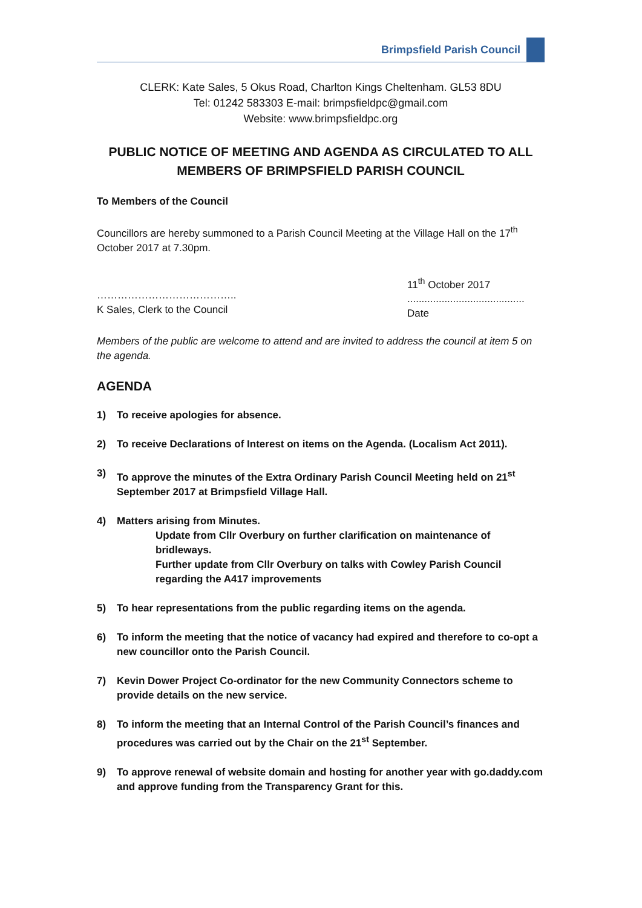Brimpsfield Parish Council
CLERK: Kate Sales, 5 Okus Road, Charlton Kings Cheltenham. GL53 8DU
Tel: 01242 583303 E-mail: brimpsfieldpc@gmail.com
Website: www.brimpsfieldpc.org
PUBLIC NOTICE OF MEETING AND AGENDA AS CIRCULATED TO ALL MEMBERS OF BRIMPSFIELD PARISH COUNCIL
To Members of the Council
Councillors are hereby summoned to a Parish Council Meeting at the Village Hall on the 17<sup>th</sup> October 2017 at 7.30pm.
…………………………………..
K Sales, Clerk to the Council
11<sup>th</sup> October 2017
.........................................
Date
Members of the public are welcome to attend and are invited to address the council at item 5 on the agenda.
AGENDA
1) To receive apologies for absence.
2) To receive Declarations of Interest on items on the Agenda. (Localism Act 2011).
3) To approve the minutes of the Extra Ordinary Parish Council Meeting held on 21<sup>st</sup> September 2017 at Brimpsfield Village Hall.
4) Matters arising from Minutes.
Update from Cllr Overbury on further clarification on maintenance of bridleways.
Further update from Cllr Overbury on talks with Cowley Parish Council regarding the A417 improvements
5) To hear representations from the public regarding items on the agenda.
6) To inform the meeting that the notice of vacancy had expired and therefore to co-opt a new councillor onto the Parish Council.
7) Kevin Dower Project Co-ordinator for the new Community Connectors scheme to provide details on the new service.
8) To inform the meeting that an Internal Control of the Parish Council’s finances and procedures was carried out by the Chair on the 21<sup>st</sup> September.
9) To approve renewal of website domain and hosting for another year with go.daddy.com and approve funding from the Transparency Grant for this.